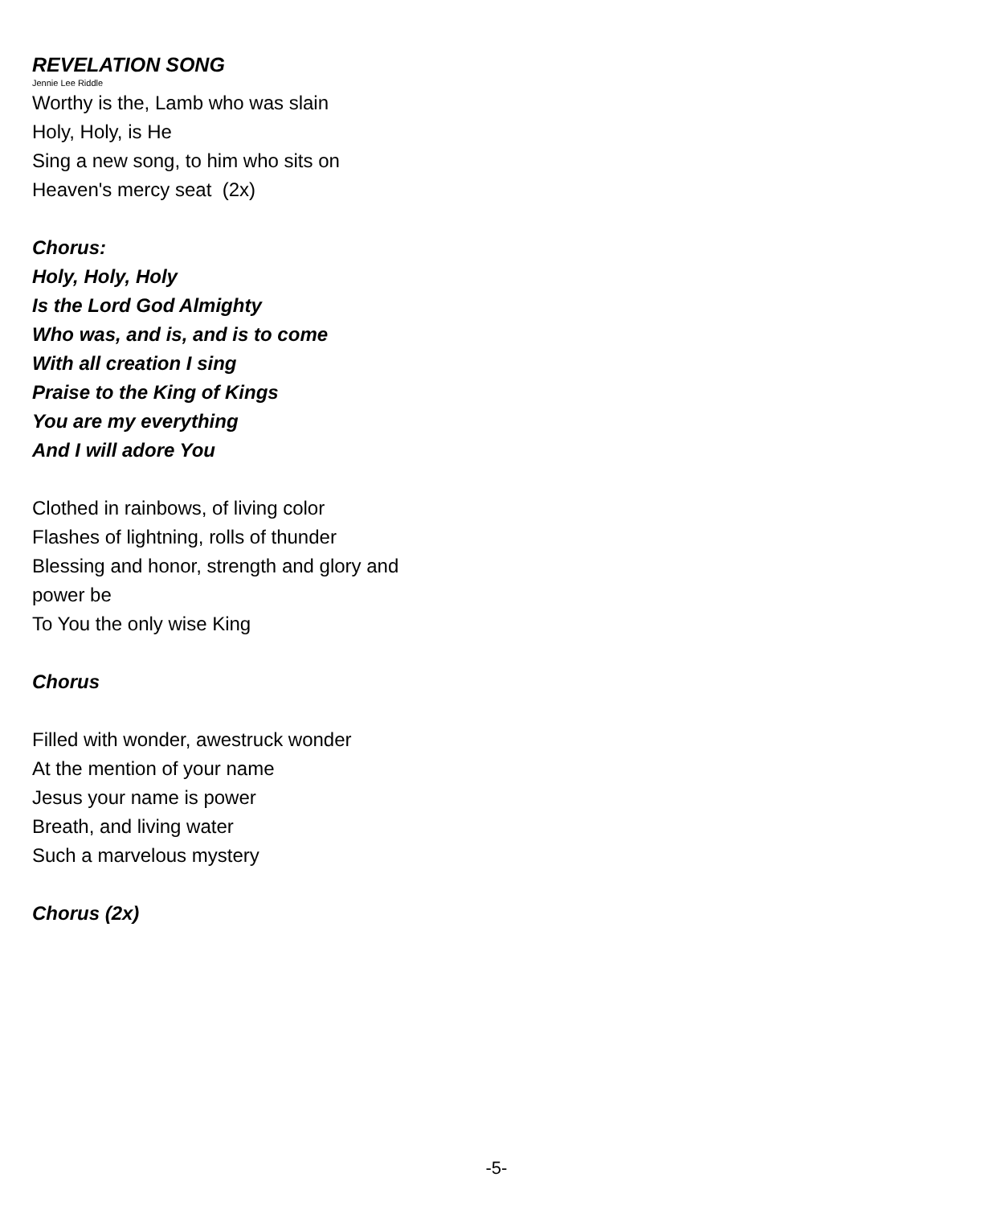REVELATION SONG
Jennie Lee Riddle
Worthy is the, Lamb who was slain
Holy, Holy, is He
Sing a new song, to him who sits on
Heaven's mercy seat (2x)
Chorus:
Holy, Holy, Holy
Is the Lord God Almighty
Who was, and is, and is to come
With all creation I sing
Praise to the King of Kings
You are my everything
And I will adore You
Clothed in rainbows, of living color
Flashes of lightning, rolls of thunder
Blessing and honor, strength and glory and
power be
To You the only wise King
Chorus
Filled with wonder, awestruck wonder
At the mention of your name
Jesus your name is power
Breath, and living water
Such a marvelous mystery
Chorus (2x)
-5-